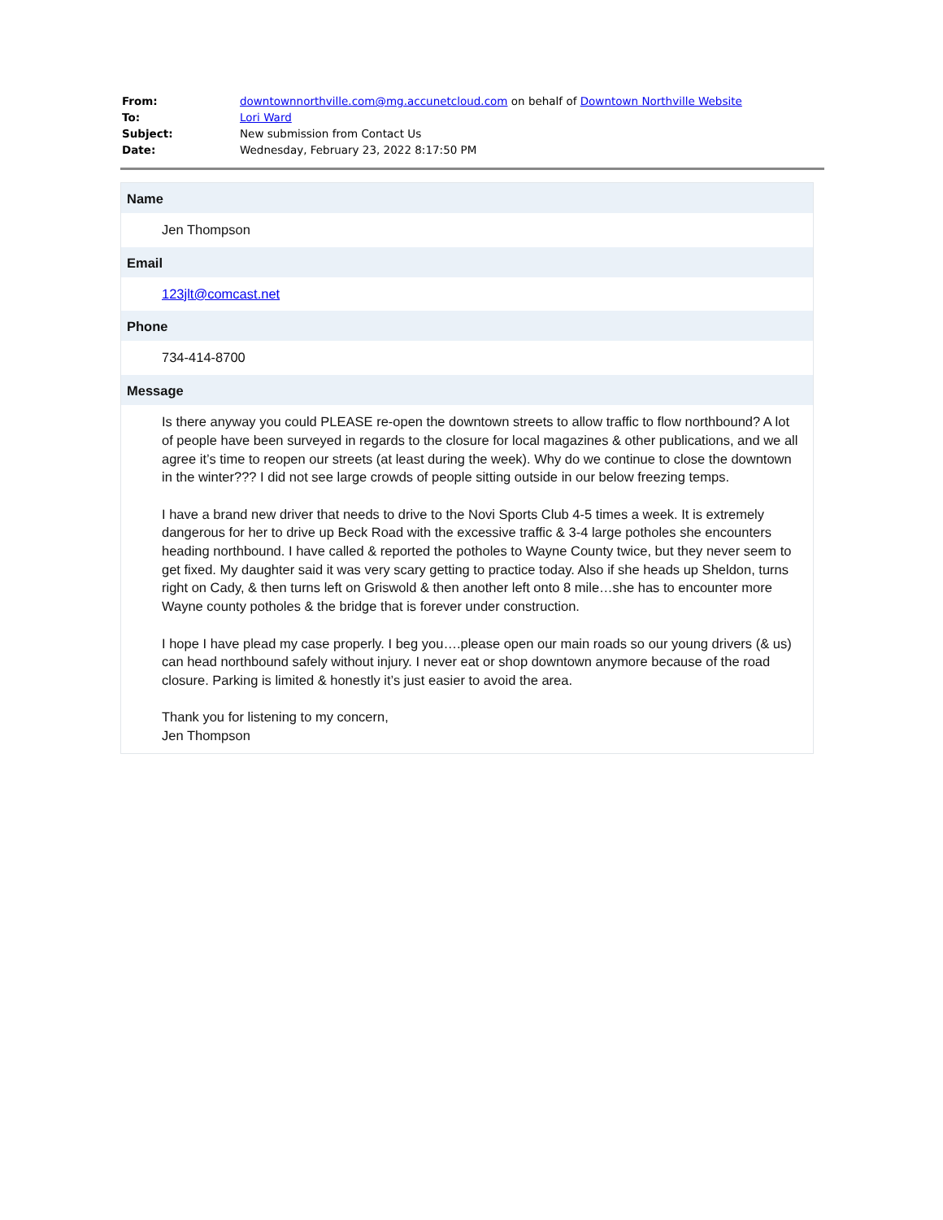| From: | downtownnorthville.com@mg.accunetcloud.com on behalf of Downtown Northville Website |
| To: | Lori Ward |
| Subject: | New submission from Contact Us |
| Date: | Wednesday, February 23, 2022 8:17:50 PM |
Name
Jen Thompson
Email
123jlt@comcast.net
Phone
734-414-8700
Message
Is there anyway you could PLEASE re-open the downtown streets to allow traffic to flow northbound? A lot of people have been surveyed in regards to the closure for local magazines & other publications, and we all agree it’s time to reopen our streets (at least during the week). Why do we continue to close the downtown in the winter??? I did not see large crowds of people sitting outside in our below freezing temps.
I have a brand new driver that needs to drive to the Novi Sports Club 4-5 times a week. It is extremely dangerous for her to drive up Beck Road with the excessive traffic & 3-4 large potholes she encounters heading northbound. I have called & reported the potholes to Wayne County twice, but they never seem to get fixed. My daughter said it was very scary getting to practice today. Also if she heads up Sheldon, turns right on Cady, & then turns left on Griswold & then another left onto 8 mile…she has to encounter more Wayne county potholes & the bridge that is forever under construction.
I hope I have plead my case properly. I beg you….please open our main roads so our young drivers (& us) can head northbound safely without injury. I never eat or shop downtown anymore because of the road closure. Parking is limited & honestly it’s just easier to avoid the area.
Thank you for listening to my concern,
Jen Thompson